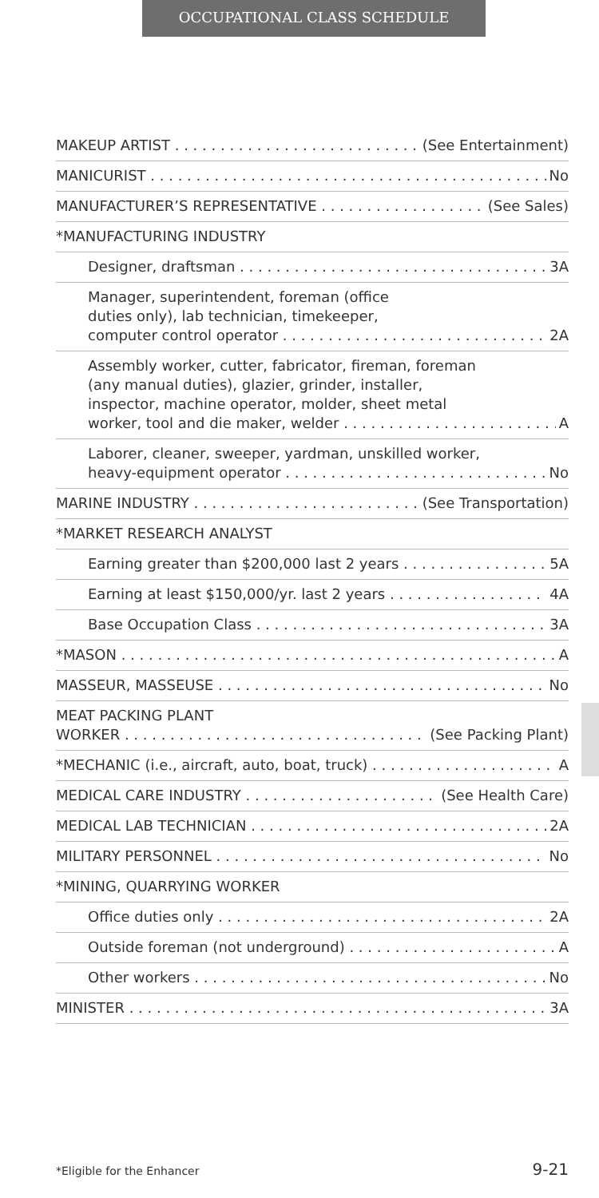OCCUPATIONAL CLASS SCHEDULE
MAKEUP ARTIST (See Entertainment)
MANICURIST No
MANUFACTURER’S REPRESENTATIVE (See Sales)
*MANUFACTURING INDUSTRY
Designer, draftsman 3A
Manager, superintendent, foreman (office
duties only), lab technician, timekeeper,
computer control operator 2A
Assembly worker, cutter, fabricator, fireman, foreman
(any manual duties), glazier, grinder, installer,
inspector, machine operator, molder, sheet metal
worker, tool and die maker, welder A
Laborer, cleaner, sweeper, yardman, unskilled worker,
heavy-equipment operator No
MARINE INDUSTRY (See Transportation)
*MARKET RESEARCH ANALYST
Earning greater than $200,000 last 2 years 5A
Earning at least $150,000/yr. last 2 years 4A
Base Occupation Class 3A
*MASON A
MASSEUR, MASSEUSE No
MEAT PACKING PLANT
WORKER (See Packing Plant)
*MECHANIC (i.e., aircraft, auto, boat, truck) A
MEDICAL CARE INDUSTRY (See Health Care)
MEDICAL LAB TECHNICIAN 2A
MILITARY PERSONNEL No
*MINING, QUARRYING WORKER
Office duties only 2A
Outside foreman (not underground) A
Other workers No
MINISTER 3A
*Eligible for the Enhancer 9-21